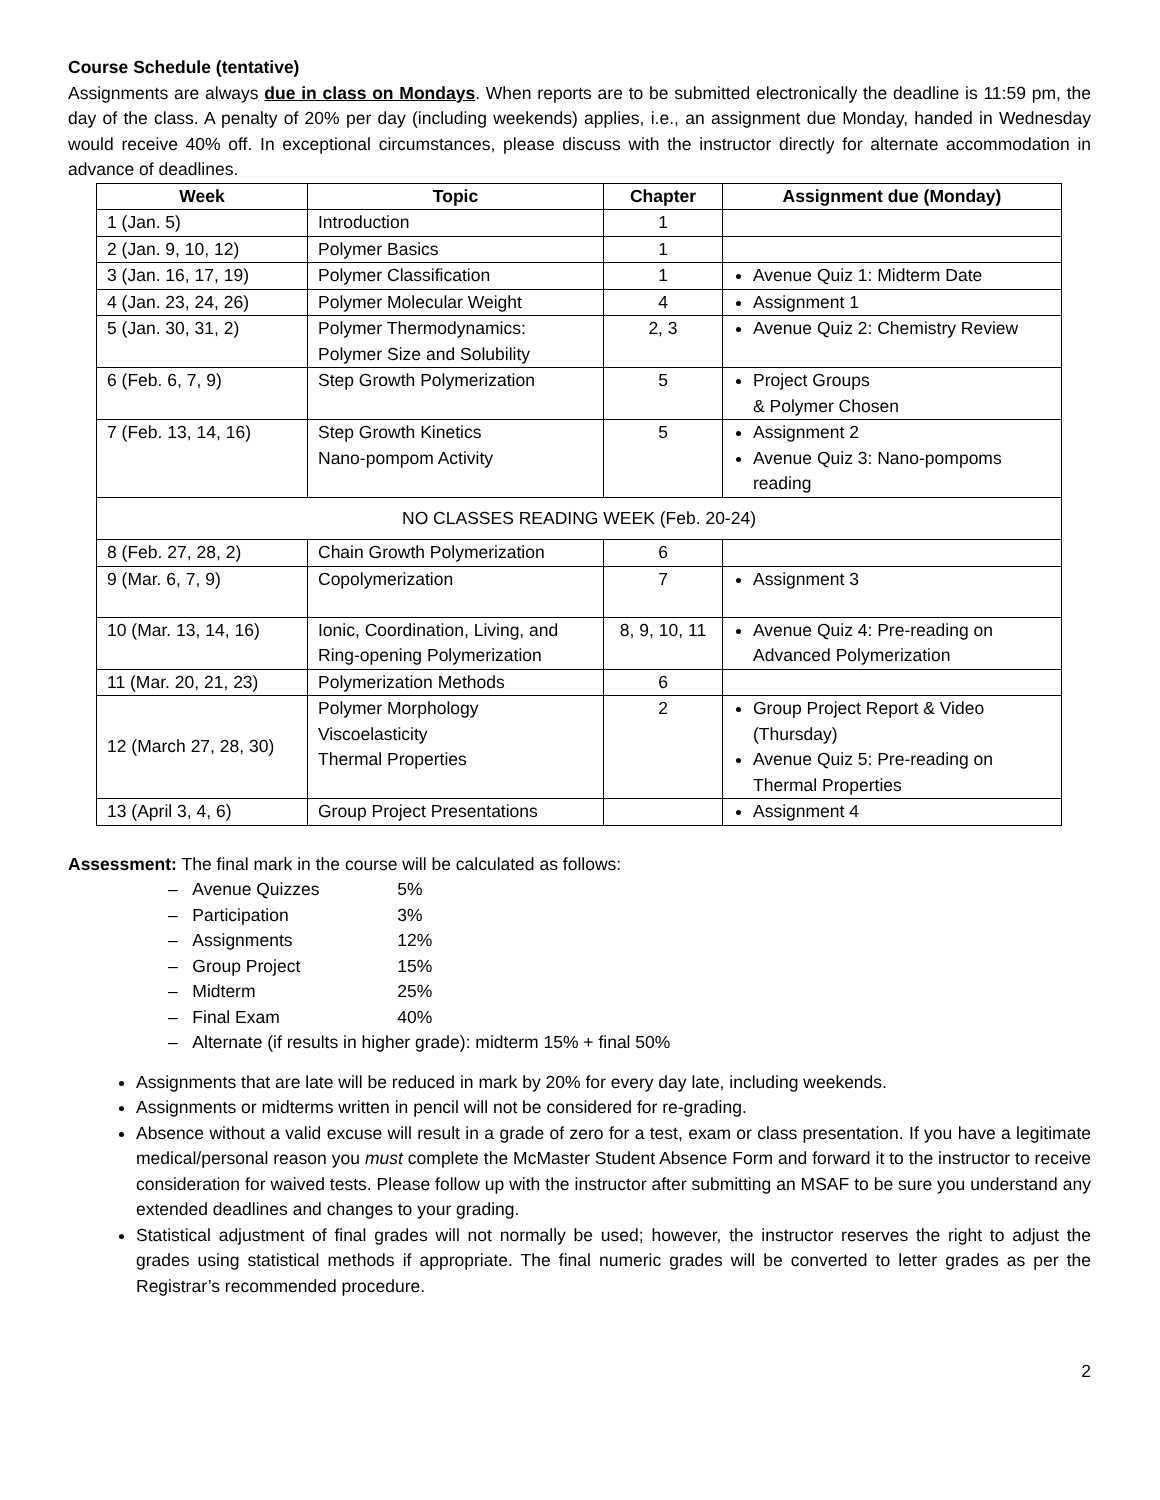Course Schedule (tentative)
Assignments are always due in class on Mondays. When reports are to be submitted electronically the deadline is 11:59 pm, the day of the class. A penalty of 20% per day (including weekends) applies, i.e., an assignment due Monday, handed in Wednesday would receive 40% off. In exceptional circumstances, please discuss with the instructor directly for alternate accommodation in advance of deadlines.
| Week | Topic | Chapter | Assignment due (Monday) |
| --- | --- | --- | --- |
| 1 (Jan. 5) | Introduction | 1 | |
| 2 (Jan. 9, 10, 12) | Polymer Basics | 1 | |
| 3 (Jan. 16, 17, 19) | Polymer Classification | 1 | Avenue Quiz 1: Midterm Date |
| 4 (Jan. 23, 24, 26) | Polymer Molecular Weight | 4 | Assignment 1 |
| 5 (Jan. 30, 31, 2) | Polymer Thermodynamics: Polymer Size and Solubility | 2, 3 | Avenue Quiz 2: Chemistry Review |
| 6 (Feb. 6, 7, 9) | Step Growth Polymerization | 5 | Project Groups & Polymer Chosen |
| 7 (Feb. 13, 14, 16) | Step Growth Kinetics Nano-pompom Activity | 5 | Assignment 2 Avenue Quiz 3: Nano-pompoms reading |
| NO CLASSES READING WEEK (Feb. 20-24) | | | |
| 8 (Feb. 27, 28, 2) | Chain Growth Polymerization | 6 | |
| 9 (Mar. 6, 7, 9) | Copolymerization | 7 | Assignment 3 |
| 10 (Mar. 13, 14, 16) | Ionic, Coordination, Living, and Ring-opening Polymerization | 8, 9, 10, 11 | Avenue Quiz 4: Pre-reading on Advanced Polymerization |
| 11 (Mar. 20, 21, 23) | Polymerization Methods | 6 | |
| 12 (March 27, 28, 30) | Polymer Morphology Viscoelasticity Thermal Properties | 2 | Group Project Report & Video (Thursday) Avenue Quiz 5: Pre-reading on Thermal Properties |
| 13 (April 3, 4, 6) | Group Project Presentations | | Assignment 4 |
Assessment: The final mark in the course will be calculated as follows:
– Avenue Quizzes 5%
– Participation 3%
– Assignments 12%
– Group Project 15%
– Midterm 25%
– Final Exam 40%
– Alternate (if results in higher grade): midterm 15% + final 50%
Assignments that are late will be reduced in mark by 20% for every day late, including weekends.
Assignments or midterms written in pencil will not be considered for re-grading.
Absence without a valid excuse will result in a grade of zero for a test, exam or class presentation. If you have a legitimate medical/personal reason you must complete the McMaster Student Absence Form and forward it to the instructor to receive consideration for waived tests. Please follow up with the instructor after submitting an MSAF to be sure you understand any extended deadlines and changes to your grading.
Statistical adjustment of final grades will not normally be used; however, the instructor reserves the right to adjust the grades using statistical methods if appropriate. The final numeric grades will be converted to letter grades as per the Registrar’s recommended procedure.
2